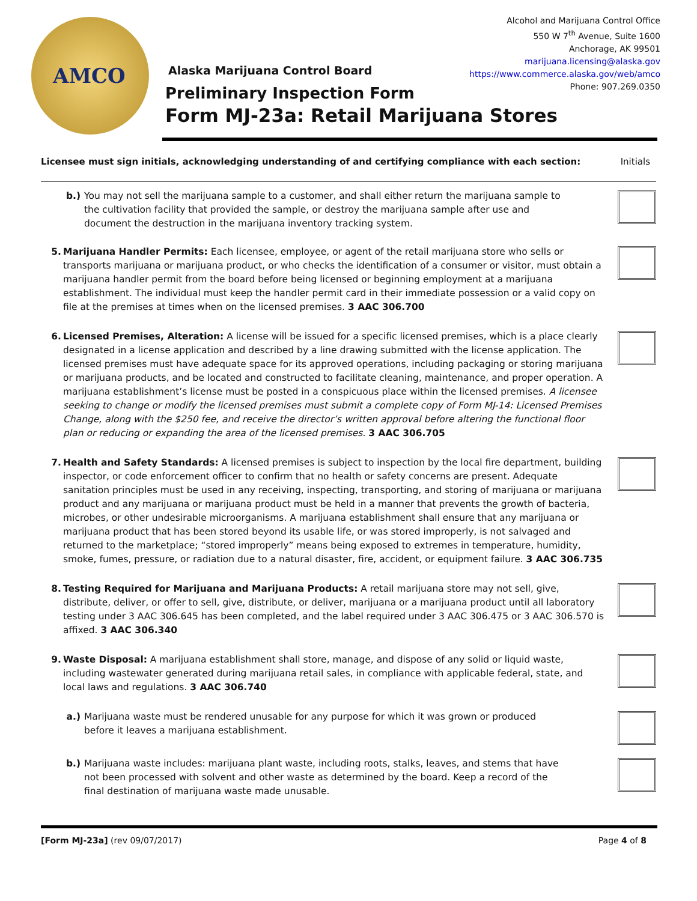AMCO
Alcohol and Marijuana Control Office
550 W 7<sup>th</sup> Avenue, Suite 1600
Anchorage, AK 99501
marijuana.licensing@alaska.gov
https://www.commerce.alaska.gov/web/amco
Phone: 907.269.0350
Alaska Marijuana Control Board
Preliminary Inspection Form
Form MJ-23a: Retail Marijuana Stores
Licensee must sign initials, acknowledging understanding of and certifying compliance with each section: Initials
b.) You may not sell the marijuana sample to a customer, and shall either return the marijuana sample to the cultivation facility that provided the sample, or destroy the marijuana sample after use and document the destruction in the marijuana inventory tracking system.
5. Marijuana Handler Permits: Each licensee, employee, or agent of the retail marijuana store who sells or transports marijuana or marijuana product, or who checks the identification of a consumer or visitor, must obtain a marijuana handler permit from the board before being licensed or beginning employment at a marijuana establishment. The individual must keep the handler permit card in their immediate possession or a valid copy on file at the premises at times when on the licensed premises. 3 AAC 306.700
6. Licensed Premises, Alteration: A license will be issued for a specific licensed premises, which is a place clearly designated in a license application and described by a line drawing submitted with the license application. The licensed premises must have adequate space for its approved operations, including packaging or storing marijuana or marijuana products, and be located and constructed to facilitate cleaning, maintenance, and proper operation. A marijuana establishment’s license must be posted in a conspicuous place within the licensed premises. A licensee seeking to change or modify the licensed premises must submit a complete copy of Form MJ-14: Licensed Premises Change, along with the $250 fee, and receive the director’s written approval before altering the functional floor plan or reducing or expanding the area of the licensed premises. 3 AAC 306.705
7. Health and Safety Standards: A licensed premises is subject to inspection by the local fire department, building inspector, or code enforcement officer to confirm that no health or safety concerns are present. Adequate sanitation principles must be used in any receiving, inspecting, transporting, and storing of marijuana or marijuana product and any marijuana or marijuana product must be held in a manner that prevents the growth of bacteria, microbes, or other undesirable microorganisms. A marijuana establishment shall ensure that any marijuana or marijuana product that has been stored beyond its usable life, or was stored improperly, is not salvaged and returned to the marketplace; “stored improperly” means being exposed to extremes in temperature, humidity, smoke, fumes, pressure, or radiation due to a natural disaster, fire, accident, or equipment failure. 3 AAC 306.735
8. Testing Required for Marijuana and Marijuana Products: A retail marijuana store may not sell, give, distribute, deliver, or offer to sell, give, distribute, or deliver, marijuana or a marijuana product until all laboratory testing under 3 AAC 306.645 has been completed, and the label required under 3 AAC 306.475 or 3 AAC 306.570 is affixed. 3 AAC 306.340
9. Waste Disposal: A marijuana establishment shall store, manage, and dispose of any solid or liquid waste, including wastewater generated during marijuana retail sales, in compliance with applicable federal, state, and local laws and regulations. 3 AAC 306.740
a.) Marijuana waste must be rendered unusable for any purpose for which it was grown or produced before it leaves a marijuana establishment.
b.) Marijuana waste includes: marijuana plant waste, including roots, stalks, leaves, and stems that have not been processed with solvent and other waste as determined by the board. Keep a record of the final destination of marijuana waste made unusable.
[Form MJ-23a] (rev 09/07/2017) Page 4 of 8